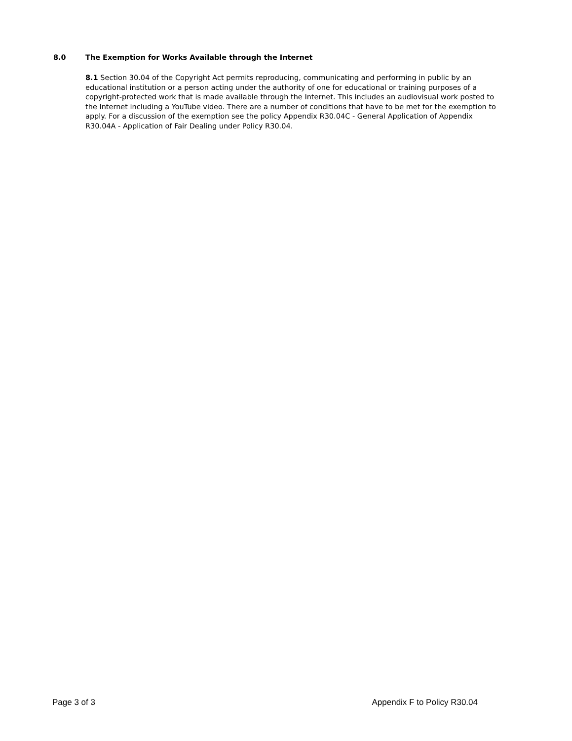8.0 The Exemption for Works Available through the Internet
8.1 Section 30.04 of the Copyright Act permits reproducing, communicating and performing in public by an educational institution or a person acting under the authority of one for educational or training purposes of a copyright-protected work that is made available through the Internet. This includes an audiovisual work posted to the Internet including a YouTube video. There are a number of conditions that have to be met for the exemption to apply. For a discussion of the exemption see the policy Appendix R30.04C - General Application of Appendix R30.04A - Application of Fair Dealing under Policy R30.04.
Page 3 of 3 Appendix F to Policy R30.04